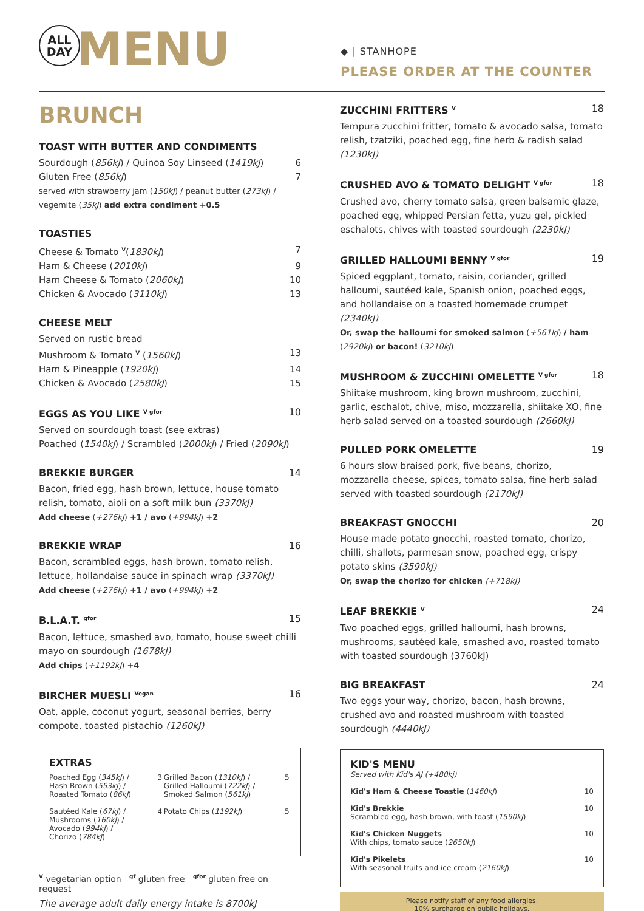ALL
DAY
MENU
◆ | STANHOPE
PLEASE ORDER AT THE COUNTER
BRUNCH
TOAST WITH BUTTER AND CONDIMENTS
Sourdough (856kJ) / Quinoa Soy Linseed (1419kJ) 6
Gluten Free (856kJ) 7
served with strawberry jam (150kJ) / peanut butter (273kJ) / vegemite (35kJ) add extra condiment +0.5
TOASTIES
Cheese & Tomato <sup>V</sup>(1830kJ) 7
Ham & Cheese (2010kJ) 9
Ham Cheese & Tomato (2060kJ) 10
Chicken & Avocado (3110kJ) 13
CHEESE MELT
Served on rustic bread
Mushroom & Tomato <sup>V</sup> (1560kJ) 13
Ham & Pineapple (1920kJ) 14
Chicken & Avocado (2580kJ) 15
EGGS AS YOU LIKE <sup>V gfor</sup> 10
Served on sourdough toast (see extras)
Poached (1540kJ) / Scrambled (2000kJ) / Fried (2090kJ)
BREKKIE BURGER 14
Bacon, fried egg, hash brown, lettuce, house tomato relish, tomato, aioli on a soft milk bun (3370kJ)
Add cheese (+276kJ) +1 / avo (+994kJ) +2
BREKKIE WRAP 16
Bacon, scrambled eggs, hash brown, tomato relish, lettuce, hollandaise sauce in spinach wrap (3370kJ)
Add cheese (+276kJ) +1 / avo (+994kJ) +2
B.L.A.T. <sup>gfor</sup> 15
Bacon, lettuce, smashed avo, tomato, house sweet chilli mayo on sourdough (1678kJ)
Add chips (+1192kJ) +4
BIRCHER MUESLI <sup>Vegan</sup> 16
Oat, apple, coconut yogurt, seasonal berries, berry compote, toasted pistachio (1260kJ)
EXTRAS
| Poached Egg ( 345kJ ) / Hash Brown ( 553kJ ) / Roasted Tomato ( 86kJ ) | 3 | Grilled Bacon ( 1310kJ ) / Grilled Halloumi ( 722kJ ) / Smoked Salmon ( 561kJ ) | 5 |
| Sautéed Kale ( 67kJ ) / Mushrooms ( 160kJ ) / Avocado ( 994kJ ) / Chorizo ( 784kJ ) | 4 | Potato Chips ( 1192kJ ) | 5 |
<sup>V</sup> vegetarian option <sup>gf</sup> gluten free <sup>gfor</sup> gluten free on request
The average adult daily energy intake is 8700kJ
ZUCCHINI FRITTERS <sup>V</sup> 18
Tempura zucchini fritter, tomato & avocado salsa, tomato relish, tzatziki, poached egg, fine herb & radish salad (1230kJ)
CRUSHED AVO & TOMATO DELIGHT <sup>V gfor</sup> 18
Crushed avo, cherry tomato salsa, green balsamic glaze, poached egg, whipped Persian fetta, yuzu gel, pickled eschalots, chives with toasted sourdough (2230kJ)
GRILLED HALLOUMI BENNY <sup>V gfor</sup> 19
Spiced eggplant, tomato, raisin, coriander, grilled halloumi, sautéed kale, Spanish onion, poached eggs, and hollandaise on a toasted homemade crumpet (2340kJ)
Or, swap the halloumi for smoked salmon (+561kJ) / ham (2920kJ) or bacon! (3210kJ)
MUSHROOM & ZUCCHINI OMELETTE <sup>V gfor</sup> 18
Shiitake mushroom, king brown mushroom, zucchini, garlic, eschalot, chive, miso, mozzarella, shiitake XO, fine herb salad served on a toasted sourdough (2660kJ)
PULLED PORK OMELETTE 19
6 hours slow braised pork, five beans, chorizo, mozzarella cheese, spices, tomato salsa, fine herb salad served with toasted sourdough (2170kJ)
BREAKFAST GNOCCHI 20
House made potato gnocchi, roasted tomato, chorizo, chilli, shallots, parmesan snow, poached egg, crispy potato skins (3590kJ)
Or, swap the chorizo for chicken (+718kJ)
LEAF BREKKIE <sup>V</sup> 24
Two poached eggs, grilled halloumi, hash browns, mushrooms, sautéed kale, smashed avo, roasted tomato with toasted sourdough (3760kJ)
BIG BREAKFAST 24
Two eggs your way, chorizo, bacon, hash browns, crushed avo and roasted mushroom with toasted sourdough (4440kJ)
KID'S MENU
Served with Kid's AJ (+480kj)
| Kid's Ham & Cheese Toastie ( 1460kJ ) | 10 |
| Kid's Brekkie Scrambled egg, hash brown, with toast ( 1590kJ ) | 10 |
| Kid's Chicken Nuggets With chips, tomato sauce ( 2650kJ ) | 10 |
| Kid's Pikelets With seasonal fruits and ice cream ( 2160kJ ) | 10 |
Please notify staff of any food allergies.
10% surcharge on public holidays.